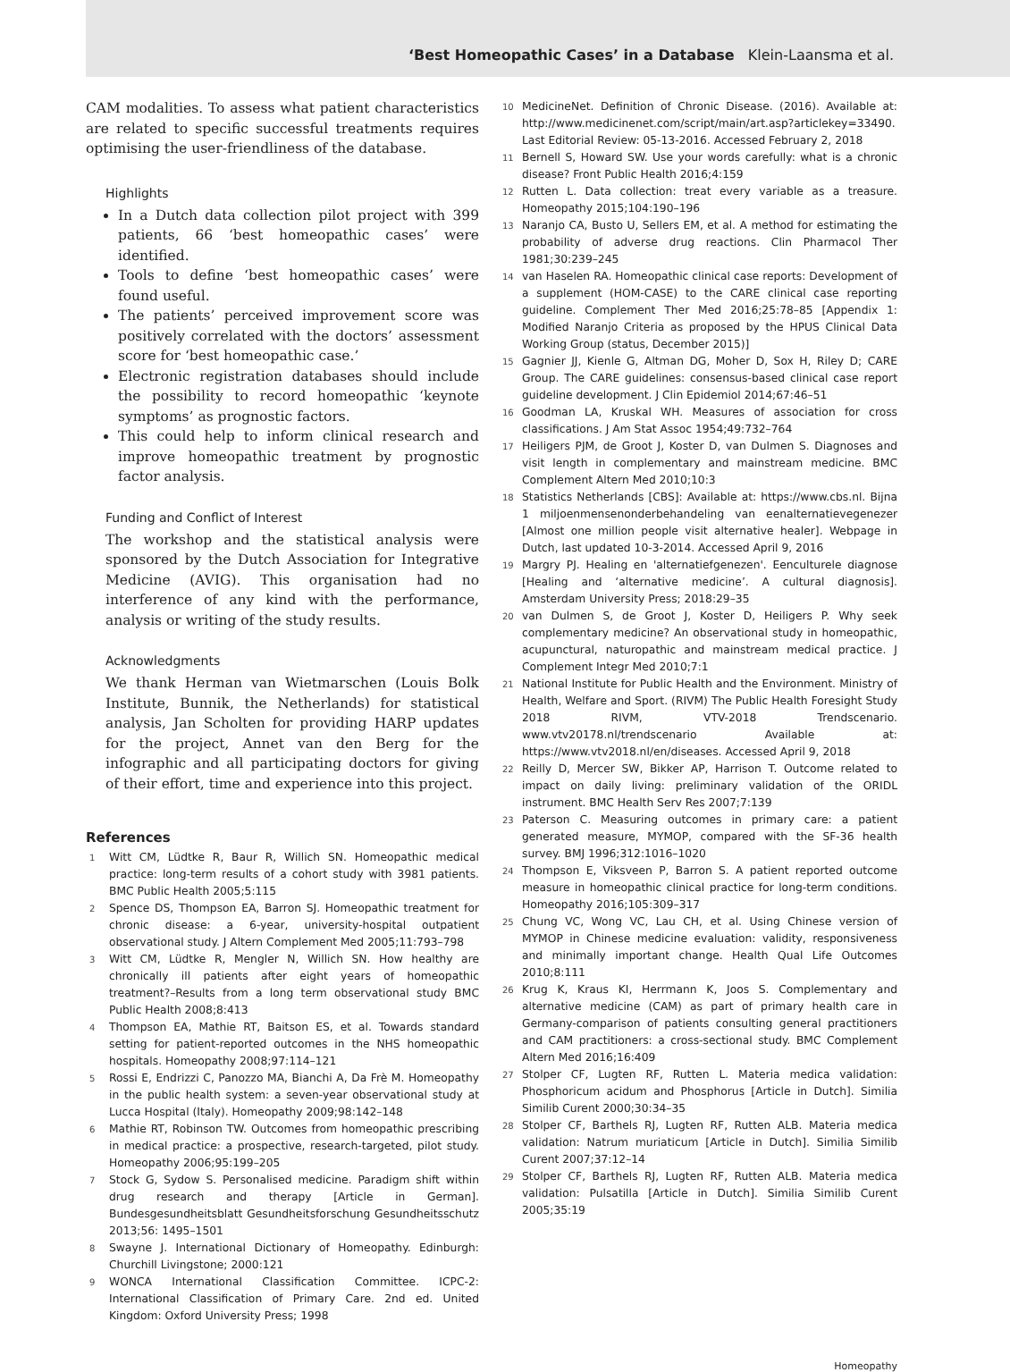‘Best Homeopathic Cases’ in a Database Klein-Laansma et al.
CAM modalities. To assess what patient characteristics are related to specific successful treatments requires optimising the user-friendliness of the database.
Highlights
In a Dutch data collection pilot project with 399 patients, 66 ‘best homeopathic cases’ were identified.
Tools to define ‘best homeopathic cases’ were found useful.
The patients’ perceived improvement score was positively correlated with the doctors’ assessment score for ‘best homeopathic case.’
Electronic registration databases should include the possibility to record homeopathic ‘keynote symptoms’ as prognostic factors.
This could help to inform clinical research and improve homeopathic treatment by prognostic factor analysis.
Funding and Conflict of Interest
The workshop and the statistical analysis were sponsored by the Dutch Association for Integrative Medicine (AVIG). This organisation had no interference of any kind with the performance, analysis or writing of the study results.
Acknowledgments
We thank Herman van Wietmarschen (Louis Bolk Institute, Bunnik, the Netherlands) for statistical analysis, Jan Scholten for providing HARP updates for the project, Annet van den Berg for the infographic and all participating doctors for giving of their effort, time and experience into this project.
References
1 Witt CM, Lüdtke R, Baur R, Willich SN. Homeopathic medical practice: long-term results of a cohort study with 3981 patients. BMC Public Health 2005;5:115
2 Spence DS, Thompson EA, Barron SJ. Homeopathic treatment for chronic disease: a 6-year, university-hospital outpatient observational study. J Altern Complement Med 2005;11:793–798
3 Witt CM, Lüdtke R, Mengler N, Willich SN. How healthy are chronically ill patients after eight years of homeopathic treatment?–Results from a long term observational study BMC Public Health 2008;8:413
4 Thompson EA, Mathie RT, Baitson ES, et al. Towards standard setting for patient-reported outcomes in the NHS homeopathic hospitals. Homeopathy 2008;97:114–121
5 Rossi E, Endrizzi C, Panozzo MA, Bianchi A, Da Frè M. Homeopathy in the public health system: a seven-year observational study at Lucca Hospital (Italy). Homeopathy 2009;98:142–148
6 Mathie RT, Robinson TW. Outcomes from homeopathic prescribing in medical practice: a prospective, research-targeted, pilot study. Homeopathy 2006;95:199–205
7 Stock G, Sydow S. Personalised medicine. Paradigm shift within drug research and therapy [Article in German]. Bundesgesundheitsblatt Gesundheitsforschung Gesundheitsschutz 2013;56: 1495–1501
8 Swayne J. International Dictionary of Homeopathy. Edinburgh: Churchill Livingstone; 2000:121
9 WONCA International Classification Committee. ICPC-2: International Classification of Primary Care. 2nd ed. United Kingdom: Oxford University Press; 1998
10 MedicineNet. Definition of Chronic Disease. (2016). Available at: http://www.medicinenet.com/script/main/art.asp?articlekey=33490. Last Editorial Review: 05-13-2016. Accessed February 2, 2018
11 Bernell S, Howard SW. Use your words carefully: what is a chronic disease? Front Public Health 2016;4:159
12 Rutten L. Data collection: treat every variable as a treasure. Homeopathy 2015;104:190–196
13 Naranjo CA, Busto U, Sellers EM, et al. A method for estimating the probability of adverse drug reactions. Clin Pharmacol Ther 1981;30:239–245
14 van Haselen RA. Homeopathic clinical case reports: Development of a supplement (HOM-CASE) to the CARE clinical case reporting guideline. Complement Ther Med 2016;25:78–85 [Appendix 1: Modified Naranjo Criteria as proposed by the HPUS Clinical Data Working Group (status, December 2015)]
15 Gagnier JJ, Kienle G, Altman DG, Moher D, Sox H, Riley D; CARE Group. The CARE guidelines: consensus-based clinical case report guideline development. J Clin Epidemiol 2014;67:46–51
16 Goodman LA, Kruskal WH. Measures of association for cross classifications. J Am Stat Assoc 1954;49:732–764
17 Heiligers PJM, de Groot J, Koster D, van Dulmen S. Diagnoses and visit length in complementary and mainstream medicine. BMC Complement Altern Med 2010;10:3
18 Statistics Netherlands [CBS]: Available at: https://www.cbs.nl. Bijna 1 miljoenmensenonderbehandeling van eenalternatievegenezer [Almost one million people visit alternative healer]. Webpage in Dutch, last updated 10-3-2014. Accessed April 9, 2016
19 Margry PJ. Healing en 'alternatiefgenezen'. Eenculturele diagnose [Healing and ‘alternative medicine’. A cultural diagnosis]. Amsterdam University Press; 2018:29–35
20 van Dulmen S, de Groot J, Koster D, Heiligers P. Why seek complementary medicine? An observational study in homeopathic, acupunctural, naturopathic and mainstream medical practice. J Complement Integr Med 2010;7:1
21 National Institute for Public Health and the Environment. Ministry of Health, Welfare and Sport. (RIVM) The Public Health Foresight Study 2018 RIVM, VTV-2018 Trendscenario. www.vtv20178.nl/trendscenario Available at: https://www.vtv2018.nl/en/diseases. Accessed April 9, 2018
22 Reilly D, Mercer SW, Bikker AP, Harrison T. Outcome related to impact on daily living: preliminary validation of the ORIDL instrument. BMC Health Serv Res 2007;7:139
23 Paterson C. Measuring outcomes in primary care: a patient generated measure, MYMOP, compared with the SF-36 health survey. BMJ 1996;312:1016–1020
24 Thompson E, Viksveen P, Barron S. A patient reported outcome measure in homeopathic clinical practice for long-term conditions. Homeopathy 2016;105:309–317
25 Chung VC, Wong VC, Lau CH, et al. Using Chinese version of MYMOP in Chinese medicine evaluation: validity, responsiveness and minimally important change. Health Qual Life Outcomes 2010;8:111
26 Krug K, Kraus KI, Herrmann K, Joos S. Complementary and alternative medicine (CAM) as part of primary health care in Germany-comparison of patients consulting general practitioners and CAM practitioners: a cross-sectional study. BMC Complement Altern Med 2016;16:409
27 Stolper CF, Lugten RF, Rutten L. Materia medica validation: Phosphoricum acidum and Phosphorus [Article in Dutch]. Similia Similib Curent 2000;30:34–35
28 Stolper CF, Barthels RJ, Lugten RF, Rutten ALB. Materia medica validation: Natrum muriaticum [Article in Dutch]. Similia Similib Curent 2007;37:12–14
29 Stolper CF, Barthels RJ, Lugten RF, Rutten ALB. Materia medica validation: Pulsatilla [Article in Dutch]. Similia Similib Curent 2005;35:19
Homeopathy